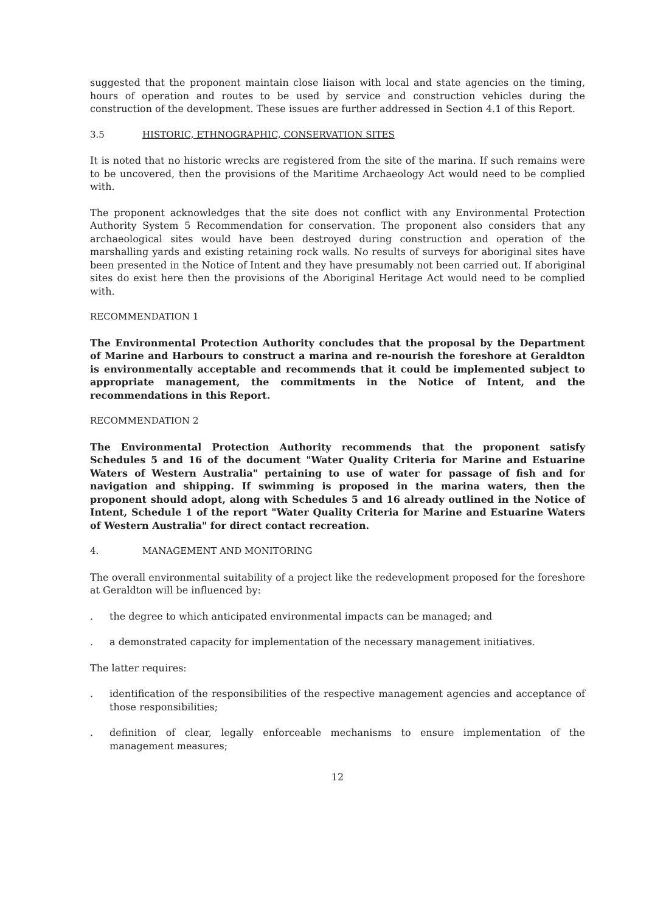suggested that the proponent maintain close liaison with local and state agencies on the timing, hours of operation and routes to be used by service and construction vehicles during the construction of the development. These issues are further addressed in Section 4.1 of this Report.
3.5 HISTORIC, ETHNOGRAPHIC, CONSERVATION SITES
It is noted that no historic wrecks are registered from the site of the marina. If such remains were to be uncovered, then the provisions of the Maritime Archaeology Act would need to be complied with.
The proponent acknowledges that the site does not conflict with any Environmental Protection Authority System 5 Recommendation for conservation. The proponent also considers that any archaeological sites would have been destroyed during construction and operation of the marshalling yards and existing retaining rock walls. No results of surveys for aboriginal sites have been presented in the Notice of Intent and they have presumably not been carried out. If aboriginal sites do exist here then the provisions of the Aboriginal Heritage Act would need to be complied with.
RECOMMENDATION 1
The Environmental Protection Authority concludes that the proposal by the Department of Marine and Harbours to construct a marina and re-nourish the foreshore at Geraldton is environmentally acceptable and recommends that it could be implemented subject to appropriate management, the commitments in the Notice of Intent, and the recommendations in this Report.
RECOMMENDATION 2
The Environmental Protection Authority recommends that the proponent satisfy Schedules 5 and 16 of the document "Water Quality Criteria for Marine and Estuarine Waters of Western Australia" pertaining to use of water for passage of fish and for navigation and shipping. If swimming is proposed in the marina waters, then the proponent should adopt, along with Schedules 5 and 16 already outlined in the Notice of Intent, Schedule 1 of the report "Water Quality Criteria for Marine and Estuarine Waters of Western Australia" for direct contact recreation.
4. MANAGEMENT AND MONITORING
The overall environmental suitability of a project like the redevelopment proposed for the foreshore at Geraldton will be influenced by:
. the degree to which anticipated environmental impacts can be managed; and
. a demonstrated capacity for implementation of the necessary management initiatives.
The latter requires:
. identification of the responsibilities of the respective management agencies and acceptance of those responsibilities;
. definition of clear, legally enforceable mechanisms to ensure implementation of the management measures;
12